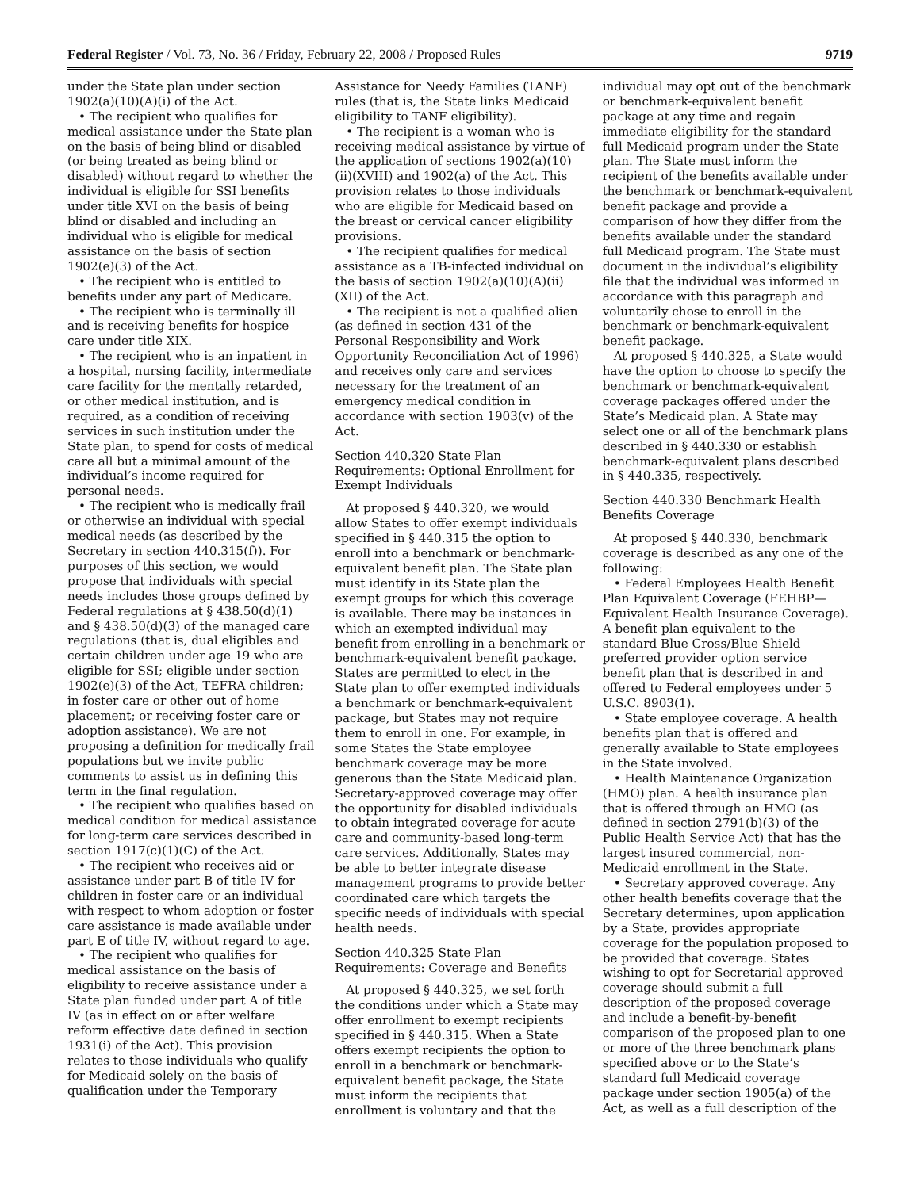Federal Register / Vol. 73, No. 36 / Friday, February 22, 2008 / Proposed Rules 9719
under the State plan under section 1902(a)(10)(A)(i) of the Act.
• The recipient who qualifies for medical assistance under the State plan on the basis of being blind or disabled (or being treated as being blind or disabled) without regard to whether the individual is eligible for SSI benefits under title XVI on the basis of being blind or disabled and including an individual who is eligible for medical assistance on the basis of section 1902(e)(3) of the Act.
• The recipient who is entitled to benefits under any part of Medicare.
• The recipient who is terminally ill and is receiving benefits for hospice care under title XIX.
• The recipient who is an inpatient in a hospital, nursing facility, intermediate care facility for the mentally retarded, or other medical institution, and is required, as a condition of receiving services in such institution under the State plan, to spend for costs of medical care all but a minimal amount of the individual’s income required for personal needs.
• The recipient who is medically frail or otherwise an individual with special medical needs (as described by the Secretary in section 440.315(f)). For purposes of this section, we would propose that individuals with special needs includes those groups defined by Federal regulations at § 438.50(d)(1) and § 438.50(d)(3) of the managed care regulations (that is, dual eligibles and certain children under age 19 who are eligible for SSI; eligible under section 1902(e)(3) of the Act, TEFRA children; in foster care or other out of home placement; or receiving foster care or adoption assistance). We are not proposing a definition for medically frail populations but we invite public comments to assist us in defining this term in the final regulation.
• The recipient who qualifies based on medical condition for medical assistance for long-term care services described in section 1917(c)(1)(C) of the Act.
• The recipient who receives aid or assistance under part B of title IV for children in foster care or an individual with respect to whom adoption or foster care assistance is made available under part E of title IV, without regard to age.
• The recipient who qualifies for medical assistance on the basis of eligibility to receive assistance under a State plan funded under part A of title IV (as in effect on or after welfare reform effective date defined in section 1931(i) of the Act). This provision relates to those individuals who qualify for Medicaid solely on the basis of qualification under the Temporary
Assistance for Needy Families (TANF) rules (that is, the State links Medicaid eligibility to TANF eligibility).
• The recipient is a woman who is receiving medical assistance by virtue of the application of sections 1902(a)(10)(ii)(XVIII) and 1902(a) of the Act. This provision relates to those individuals who are eligible for Medicaid based on the breast or cervical cancer eligibility provisions.
• The recipient qualifies for medical assistance as a TB-infected individual on the basis of section 1902(a)(10)(A)(ii)(XII) of the Act.
• The recipient is not a qualified alien (as defined in section 431 of the Personal Responsibility and Work Opportunity Reconciliation Act of 1996) and receives only care and services necessary for the treatment of an emergency medical condition in accordance with section 1903(v) of the Act.
Section 440.320 State Plan Requirements: Optional Enrollment for Exempt Individuals
At proposed § 440.320, we would allow States to offer exempt individuals specified in § 440.315 the option to enroll into a benchmark or benchmark-equivalent benefit plan. The State plan must identify in its State plan the exempt groups for which this coverage is available. There may be instances in which an exempted individual may benefit from enrolling in a benchmark or benchmark-equivalent benefit package. States are permitted to elect in the State plan to offer exempted individuals a benchmark or benchmark-equivalent package, but States may not require them to enroll in one. For example, in some States the State employee benchmark coverage may be more generous than the State Medicaid plan. Secretary-approved coverage may offer the opportunity for disabled individuals to obtain integrated coverage for acute care and community-based long-term care services. Additionally, States may be able to better integrate disease management programs to provide better coordinated care which targets the specific needs of individuals with special health needs.
Section 440.325 State Plan Requirements: Coverage and Benefits
At proposed § 440.325, we set forth the conditions under which a State may offer enrollment to exempt recipients specified in § 440.315. When a State offers exempt recipients the option to enroll in a benchmark or benchmark-equivalent benefit package, the State must inform the recipients that enrollment is voluntary and that the
individual may opt out of the benchmark or benchmark-equivalent benefit package at any time and regain immediate eligibility for the standard full Medicaid program under the State plan. The State must inform the recipient of the benefits available under the benchmark or benchmark-equivalent benefit package and provide a comparison of how they differ from the benefits available under the standard full Medicaid program. The State must document in the individual’s eligibility file that the individual was informed in accordance with this paragraph and voluntarily chose to enroll in the benchmark or benchmark-equivalent benefit package.
At proposed § 440.325, a State would have the option to choose to specify the benchmark or benchmark-equivalent coverage packages offered under the State’s Medicaid plan. A State may select one or all of the benchmark plans described in § 440.330 or establish benchmark-equivalent plans described in § 440.335, respectively.
Section 440.330 Benchmark Health Benefits Coverage
At proposed § 440.330, benchmark coverage is described as any one of the following:
• Federal Employees Health Benefit Plan Equivalent Coverage (FEHBP—Equivalent Health Insurance Coverage). A benefit plan equivalent to the standard Blue Cross/Blue Shield preferred provider option service benefit plan that is described in and offered to Federal employees under 5 U.S.C. 8903(1).
• State employee coverage. A health benefits plan that is offered and generally available to State employees in the State involved.
• Health Maintenance Organization (HMO) plan. A health insurance plan that is offered through an HMO (as defined in section 2791(b)(3) of the Public Health Service Act) that has the largest insured commercial, non-Medicaid enrollment in the State.
• Secretary approved coverage. Any other health benefits coverage that the Secretary determines, upon application by a State, provides appropriate coverage for the population proposed to be provided that coverage. States wishing to opt for Secretarial approved coverage should submit a full description of the proposed coverage and include a benefit-by-benefit comparison of the proposed plan to one or more of the three benchmark plans specified above or to the State’s standard full Medicaid coverage package under section 1905(a) of the Act, as well as a full description of the